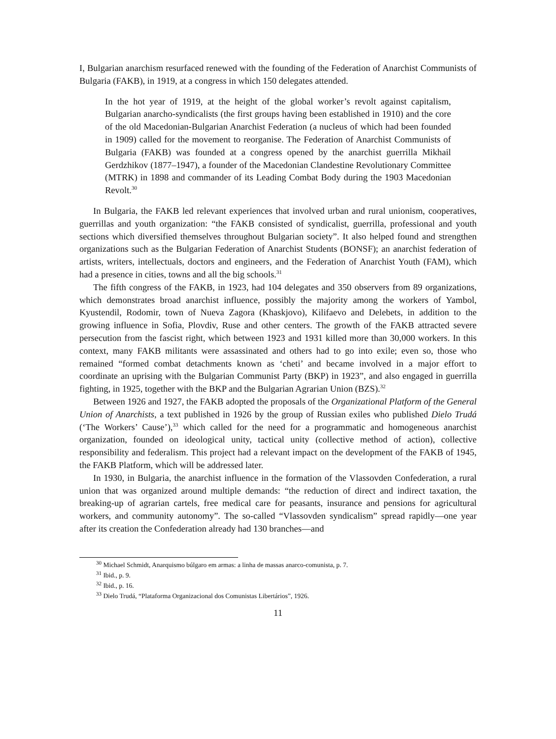I, Bulgarian anarchism resurfaced renewed with the founding of the Federation of Anarchist Communists of Bulgaria (FAKB), in 1919, at a congress in which 150 delegates attended.
In the hot year of 1919, at the height of the global worker’s revolt against capitalism, Bulgarian anarcho-syndicalists (the first groups having been established in 1910) and the core of the old Macedonian-Bulgarian Anarchist Federation (a nucleus of which had been founded in 1909) called for the movement to reorganise. The Federation of Anarchist Communists of Bulgaria (FAKB) was founded at a congress opened by the anarchist guerrilla Mikhail Gerdzhikov (1877–1947), a founder of the Macedonian Clandestine Revolutionary Committee (MTRK) in 1898 and commander of its Leading Combat Body during the 1903 Macedonian Revolt.<sup>30</sup>
In Bulgaria, the FAKB led relevant experiences that involved urban and rural unionism, cooperatives, guerrillas and youth organization: “the FAKB consisted of syndicalist, guerrilla, professional and youth sections which diversified themselves throughout Bulgarian society”. It also helped found and strengthen organizations such as the Bulgarian Federation of Anarchist Students (BONSF); an anarchist federation of artists, writers, intellectuals, doctors and engineers, and the Federation of Anarchist Youth (FAM), which had a presence in cities, towns and all the big schools.<sup>31</sup>
The fifth congress of the FAKB, in 1923, had 104 delegates and 350 observers from 89 organizations, which demonstrates broad anarchist influence, possibly the majority among the workers of Yambol, Kyustendil, Rodomir, town of Nueva Zagora (Khaskjovo), Kilifaevo and Delebets, in addition to the growing influence in Sofia, Plovdiv, Ruse and other centers. The growth of the FAKB attracted severe persecution from the fascist right, which between 1923 and 1931 killed more than 30,000 workers. In this context, many FAKB militants were assassinated and others had to go into exile; even so, those who remained “formed combat detachments known as ‘cheti’ and became involved in a major effort to coordinate an uprising with the Bulgarian Communist Party (BKP) in 1923”, and also engaged in guerrilla fighting, in 1925, together with the BKP and the Bulgarian Agrarian Union (BZS).<sup>32</sup>
Between 1926 and 1927, the FAKB adopted the proposals of the Organizational Platform of the General Union of Anarchists, a text published in 1926 by the group of Russian exiles who published Dielo Trudá (‘The Workers’ Cause’),<sup>33</sup> which called for the need for a programmatic and homogeneous anarchist organization, founded on ideological unity, tactical unity (collective method of action), collective responsibility and federalism. This project had a relevant impact on the development of the FAKB of 1945, the FAKB Platform, which will be addressed later.
In 1930, in Bulgaria, the anarchist influence in the formation of the Vlassovden Confederation, a rural union that was organized around multiple demands: “the reduction of direct and indirect taxation, the breaking-up of agrarian cartels, free medical care for peasants, insurance and pensions for agricultural workers, and community autonomy”. The so-called “Vlassovden syndicalism” spread rapidly—one year after its creation the Confederation already had 130 branches—and
<sup>30</sup> Michael Schmidt, Anarquismo búlgaro em armas: a linha de massas anarco-comunista, p. 7.
<sup>31</sup> Ibid., p. 9.
<sup>32</sup> Ibid., p. 16.
<sup>33</sup> Dielo Trudá, “Plataforma Organizacional dos Comunistas Libertários”, 1926.
11